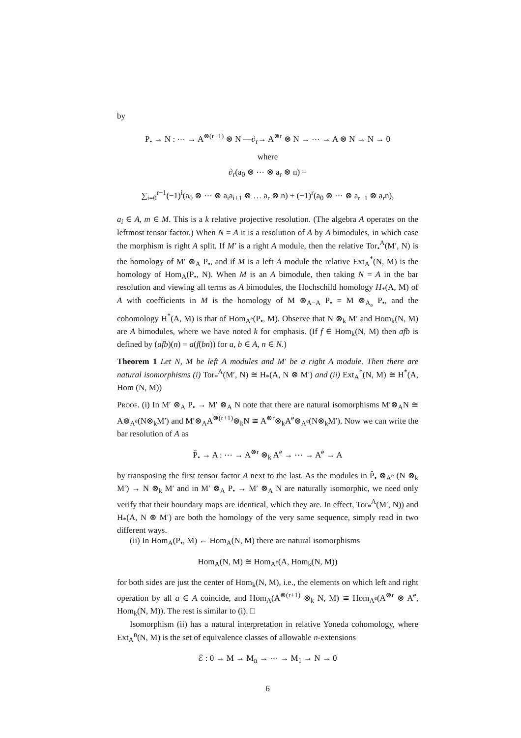by
P<sub>•</sub> → N : ⋯ → A<sup>⊗(r+1)</sup> ⊗ N —∂<sub>r</sub>→ A<sup>⊗r</sup> ⊗ N → ⋯ → A ⊗ N → N → 0
where
∂<sub>r</sub>(a<sub>0</sub> ⊗ ⋯ ⊗ a<sub>r</sub> ⊗ n) =
∑<sub>i=0</sub><sup>r−1</sup>(−1)<sup>i</sup>(a<sub>0</sub> ⊗ ⋯ ⊗ a<sub>i</sub>a<sub>i+1</sub> ⊗ … a<sub>r</sub> ⊗ n) + (−1)<sup>r</sup>(a<sub>0</sub> ⊗ ⋯ ⊗ a<sub>r−1</sub> ⊗ a<sub>r</sub>n),
a<sub>i</sub> ∈ A, m ∈ M. This is a k relative projective resolution. (The algebra A operates on the leftmost tensor factor.) When N = A it is a resolution of A by A bimodules, in which case the morphism is right A split. If M′ is a right A module, then the relative Tor<sub>•</sub><sup>A</sup>(M′, N) is the homology of M′ ⊗<sub>A</sub> P<sub>•</sub>, and if M is a left A module the relative Ext<sub>A</sub><sup>*</sup>(N, M) is the homology of Hom<sub>A</sub>(P<sub>•</sub>, N). When M is an A bimodule, then taking N = A in the bar resolution and viewing all terms as A bimodules, the Hochschild homology H<sub>*</sub>(A, M) of A with coefficients in M is the homology of M ⊗<sub>A−A</sub> P<sub>•</sub> = M ⊗<sub>A<sub>e</sub></sub> P<sub>•</sub>, and the cohomology H<sup>*</sup>(A, M) is that of Hom<sub>A<sup>e</sup></sub>(P<sub>•</sub>, M). Observe that N ⊗<sub>k</sub> M′ and Hom<sub>k</sub>(N, M) are A bimodules, where we have noted k for emphasis. (If f ∈ Hom<sub>k</sub>(N, M) then afb is defined by (afb)(n) = a(f(bn)) for a, b ∈ A, n ∈ N.)
Theorem 1 Let N, M be left A modules and M′ be a right A module. Then there are natural isomorphisms (i) Tor<sub>*</sub><sup>A</sup>(M′, N) ≅ H<sub>*</sub>(A, N ⊗ M′) and (ii) Ext<sub>A</sub><sup>*</sup>(N, M) ≅ H<sup>*</sup>(A, Hom (N, M))
Proof. (i) In M′ ⊗<sub>A</sub> P<sub>•</sub> → M′ ⊗<sub>A</sub> N note that there are natural isomorphisms M′⊗<sub>A</sub>N ≅ A⊗<sub>A<sup>e</sup></sub>(N⊗<sub>k</sub>M′) and M′⊗<sub>A</sub>A<sup>⊗(r+1)</sup>⊗<sub>k</sub>N ≅ A<sup>⊗r</sup>⊗<sub>k</sub>A<sup>e</sup>⊗<sub>A<sup>e</sup></sub>(N⊗<sub>k</sub>M′). Now we can write the bar resolution of A as
P̂<sub>•</sub> → A : ⋯ → A<sup>⊗r</sup> ⊗<sub>k</sub> A<sup>e</sup> → ⋯ → A<sup>e</sup> → A
by transposing the first tensor factor A next to the last. As the modules in P̂<sub>•</sub> ⊗<sub>A<sup>e</sup></sub> (N ⊗<sub>k</sub> M′) → N ⊗<sub>k</sub> M′ and in M′ ⊗<sub>A</sub> P<sub>•</sub> → M′ ⊗<sub>A</sub> N are naturally isomorphic, we need only verify that their boundary maps are identical, which they are. In effect, Tor<sub>*</sub><sup>A</sup>(M′, N)) and H<sub>*</sub>(A, N ⊗ M′) are both the homology of the very same sequence, simply read in two different ways.
(ii) In Hom<sub>A</sub>(P<sub>•</sub>, M) ← Hom<sub>A</sub>(N, M) there are natural isomorphisms
Hom<sub>A</sub>(N, M) ≅ Hom<sub>A<sup>e</sup></sub>(A, Hom<sub>k</sub>(N, M))
for both sides are just the center of Hom<sub>k</sub>(N, M), i.e., the elements on which left and right operation by all a ∈ A coincide, and Hom<sub>A</sub>(A<sup>⊗(r+1)</sup> ⊗<sub>k</sub> N, M) ≅ Hom<sub>A<sup>e</sup></sub>(A<sup>⊗r</sup> ⊗ A<sup>e</sup>, Hom<sub>k</sub>(N, M)). The rest is similar to (i). □
Isomorphism (ii) has a natural interpretation in relative Yoneda cohomology, where Ext<sub>A</sub><sup>n</sup>(N, M) is the set of equivalence classes of allowable n-extensions
ℰ : 0 → M → M<sub>n</sub> → ⋯ → M<sub>1</sub> → N → 0
6